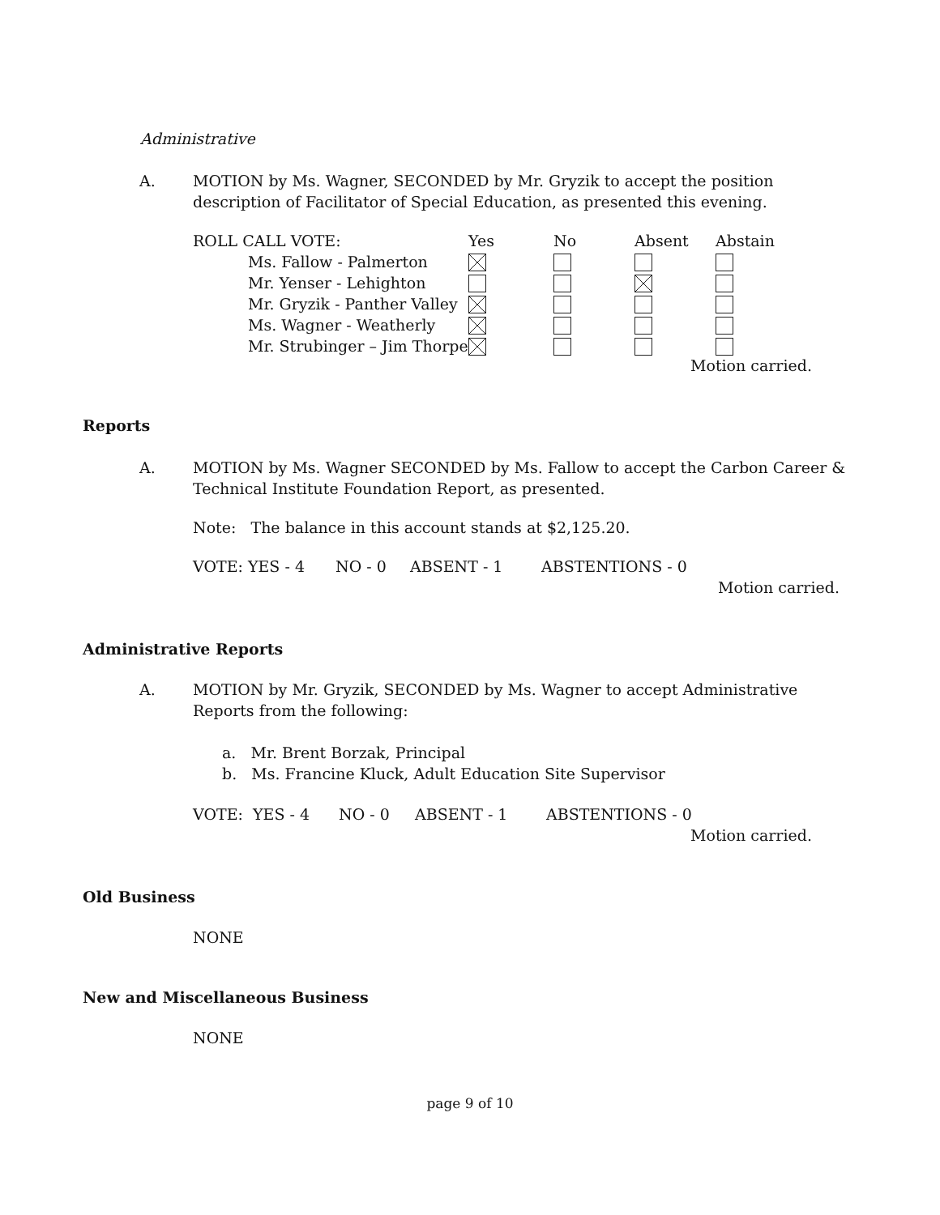Administrative
A. MOTION by Ms. Wagner, SECONDED by Mr. Gryzik to accept the position description of Facilitator of Special Education, as presented this evening.
| ROLL CALL VOTE: | Yes | No | Absent | Abstain |
| --- | --- | --- | --- | --- |
| Ms. Fallow - Palmerton | | | | |
| Mr. Yenser - Lehighton | | | | |
| Mr. Gryzik - Panther Valley | | | | |
| Ms. Wagner - Weatherly | | | | |
| Mr. Strubinger – Jim Thorpe | | | | |
Motion carried.
Reports
A. MOTION by Ms. Wagner SECONDED by Ms. Fallow to accept the Carbon Career & Technical Institute Foundation Report, as presented.
Note: The balance in this account stands at $2,125.20.
VOTE: YES - 4 NO - 0 ABSENT - 1 ABSTENTIONS - 0
Motion carried.
Administrative Reports
A. MOTION by Mr. Gryzik, SECONDED by Ms. Wagner to accept Administrative Reports from the following:
a. Mr. Brent Borzak, Principal
b. Ms. Francine Kluck, Adult Education Site Supervisor
VOTE: YES - 4 NO - 0 ABSENT - 1 ABSTENTIONS - 0
Motion carried.
Old Business
NONE
New and Miscellaneous Business
NONE
page 9 of 10